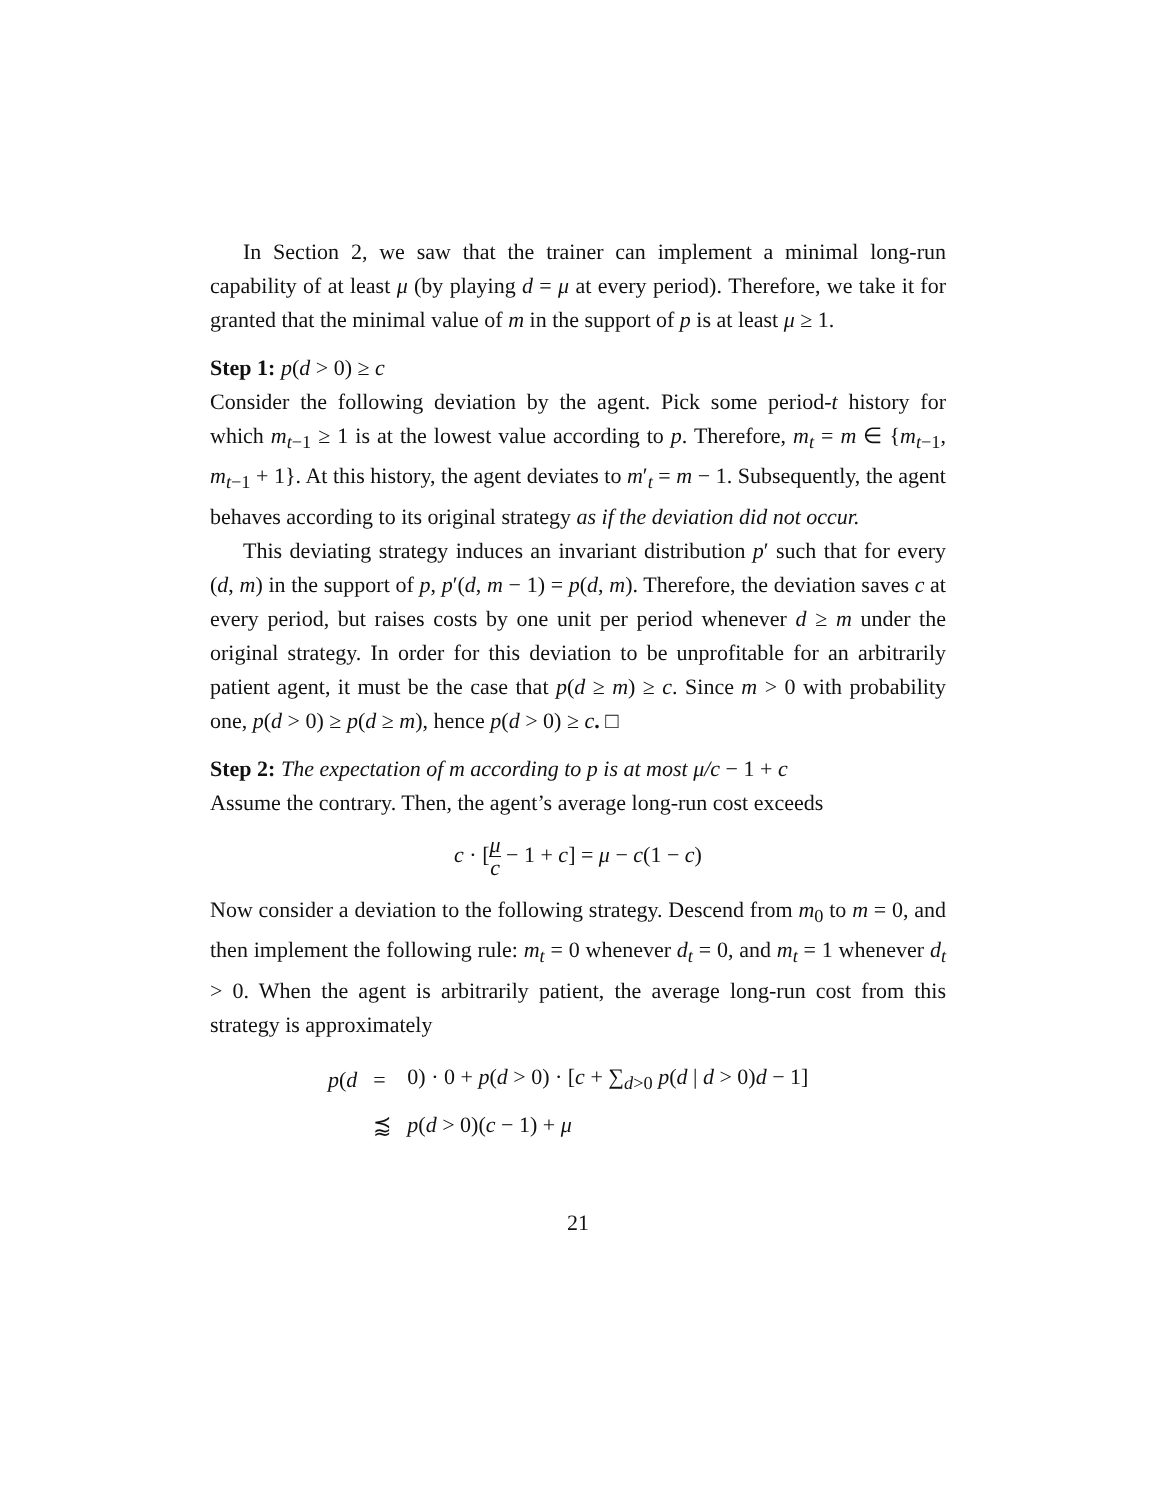In Section 2, we saw that the trainer can implement a minimal long-run capability of at least μ (by playing d = μ at every period). Therefore, we take it for granted that the minimal value of m in the support of p is at least μ ≥ 1.
Step 1: p(d > 0) ≥ c
Consider the following deviation by the agent. Pick some period-t history for which m<sub>t−1</sub> ≥ 1 is at the lowest value according to p. Therefore, m<sub>t</sub> = m ∈ {m<sub>t−1</sub>, m<sub>t−1</sub> + 1}. At this history, the agent deviates to m′<sub>t</sub> = m − 1. Subsequently, the agent behaves according to its original strategy as if the deviation did not occur.
This deviating strategy induces an invariant distribution p′ such that for every (d, m) in the support of p, p′(d, m − 1) = p(d, m). Therefore, the deviation saves c at every period, but raises costs by one unit per period whenever d ≥ m under the original strategy. In order for this deviation to be unprofitable for an arbitrarily patient agent, it must be the case that p(d ≥ m) ≥ c. Since m > 0 with probability one, p(d > 0) ≥ p(d ≥ m), hence p(d > 0) ≥ c. □
Step 2: The expectation of m according to p is at most μ/c − 1 + c
Assume the contrary. Then, the agent’s average long-run cost exceeds
c · [μ c − 1 + c] = μ − c(1 − c)
Now consider a deviation to the following strategy. Descend from m<sub>0</sub> to m = 0, and then implement the following rule: m<sub>t</sub> = 0 whenever d<sub>t</sub> = 0, and m<sub>t</sub> = 1 whenever d<sub>t</sub> > 0. When the agent is arbitrarily patient, the average long-run cost from this strategy is approximately
| p ( d | = | 0) · 0 + p ( d > 0) · [ c + ∑<sub>d>0</sub> p ( d / d > 0) d − 1] |
| | ⪷ | p ( d > 0)( c − 1) + μ |
21